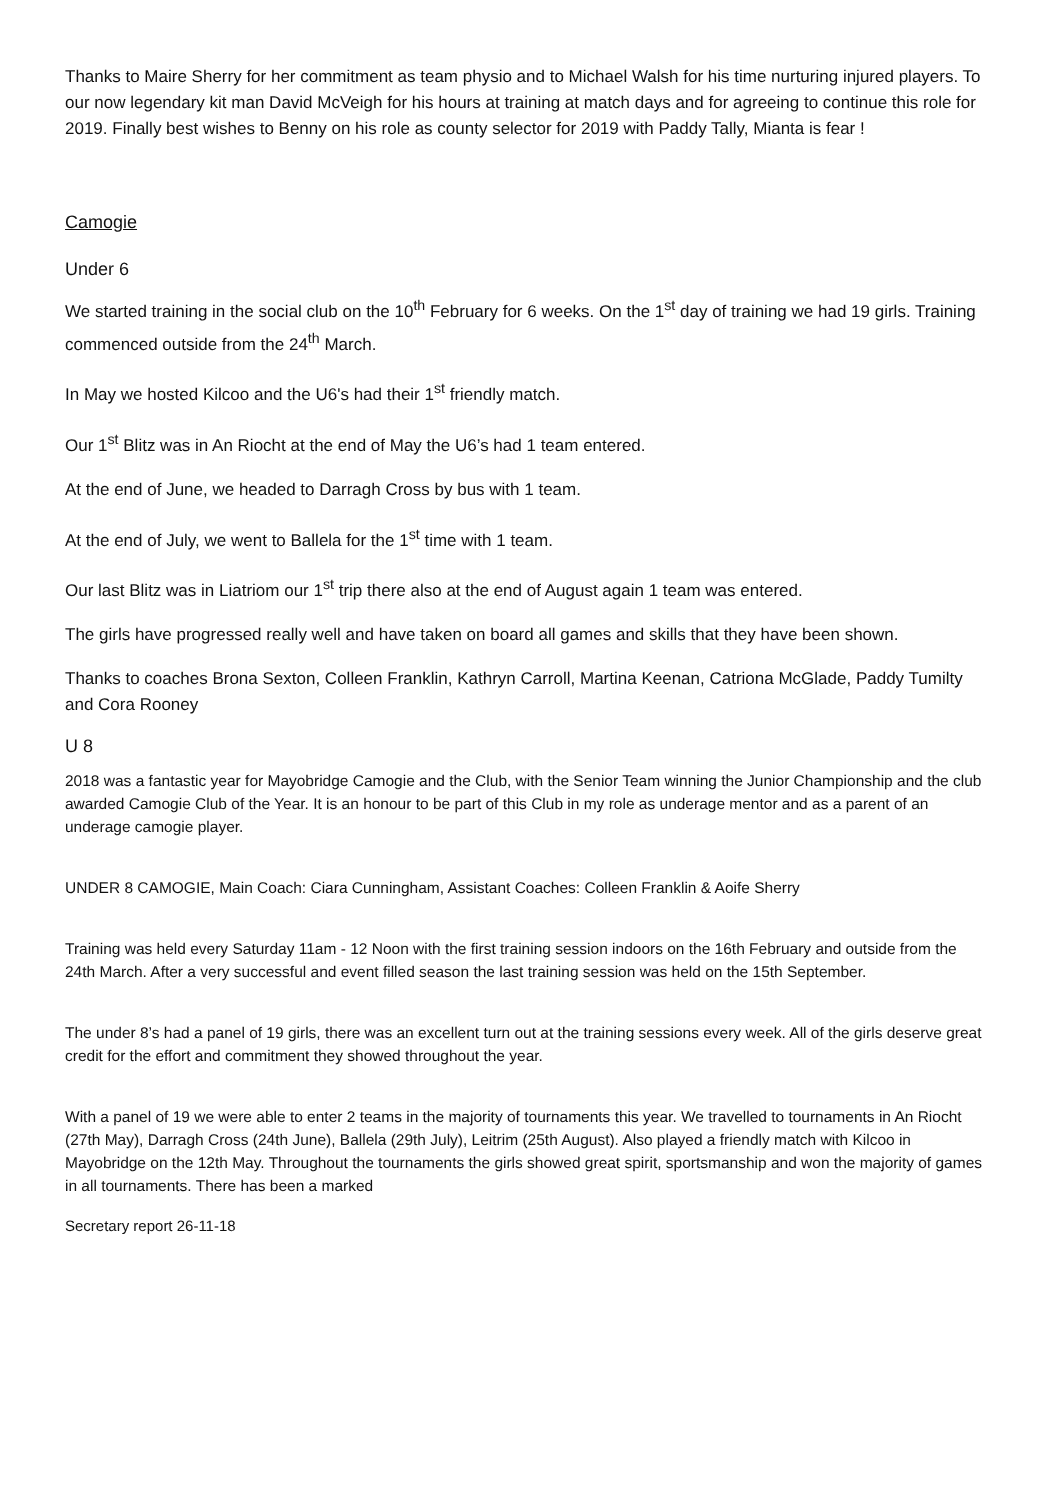Thanks to Maire Sherry for her commitment as team physio and to Michael Walsh for his time nurturing injured players. To our now legendary kit man David McVeigh for his hours at training at match days and for agreeing to continue this role for 2019. Finally best wishes to Benny on his role as county selector for 2019 with Paddy Tally, Mianta is fear !
Camogie
Under 6
We started training in the social club on the 10<sup>th</sup> February for 6 weeks. On the 1<sup>st</sup> day of training we had 19 girls. Training commenced outside from the 24<sup>th</sup> March.
In May we hosted Kilcoo and the U6's had their 1<sup>st</sup> friendly match.
Our 1<sup>st</sup> Blitz was in An Riocht at the end of May the U6’s had 1 team entered.
At the end of June, we headed to Darragh Cross by bus with 1 team.
At the end of July, we went to Ballela for the 1<sup>st</sup> time with 1 team.
Our last Blitz was in Liatriom our 1<sup>st</sup> trip there also at the end of August again 1 team was entered.
The girls have progressed really well and have taken on board all games and skills that they have been shown.
Thanks to coaches Brona Sexton, Colleen Franklin, Kathryn Carroll, Martina Keenan, Catriona McGlade, Paddy Tumilty and Cora Rooney
U 8
2018 was a fantastic year for Mayobridge Camogie and the Club, with the Senior Team winning the Junior Championship and the club awarded Camogie Club of the Year. It is an honour to be part of this Club in my role as underage mentor and as a parent of an underage camogie player.
UNDER 8 CAMOGIE, Main Coach: Ciara Cunningham, Assistant Coaches: Colleen Franklin & Aoife Sherry
Training was held every Saturday 11am - 12 Noon with the first training session indoors on the 16th February and outside from the 24th March. After a very successful and event filled season the last training session was held on the 15th September.
The under 8’s had a panel of 19 girls, there was an excellent turn out at the training sessions every week. All of the girls deserve great credit for the effort and commitment they showed throughout the year.
With a panel of 19 we were able to enter 2 teams in the majority of tournaments this year. We travelled to tournaments in An Riocht (27th May), Darragh Cross (24th June), Ballela (29th July), Leitrim (25th August). Also played a friendly match with Kilcoo in Mayobridge on the 12th May. Throughout the tournaments the girls showed great spirit, sportsmanship and won the majority of games in all tournaments. There has been a marked
Secretary report 26-11-18